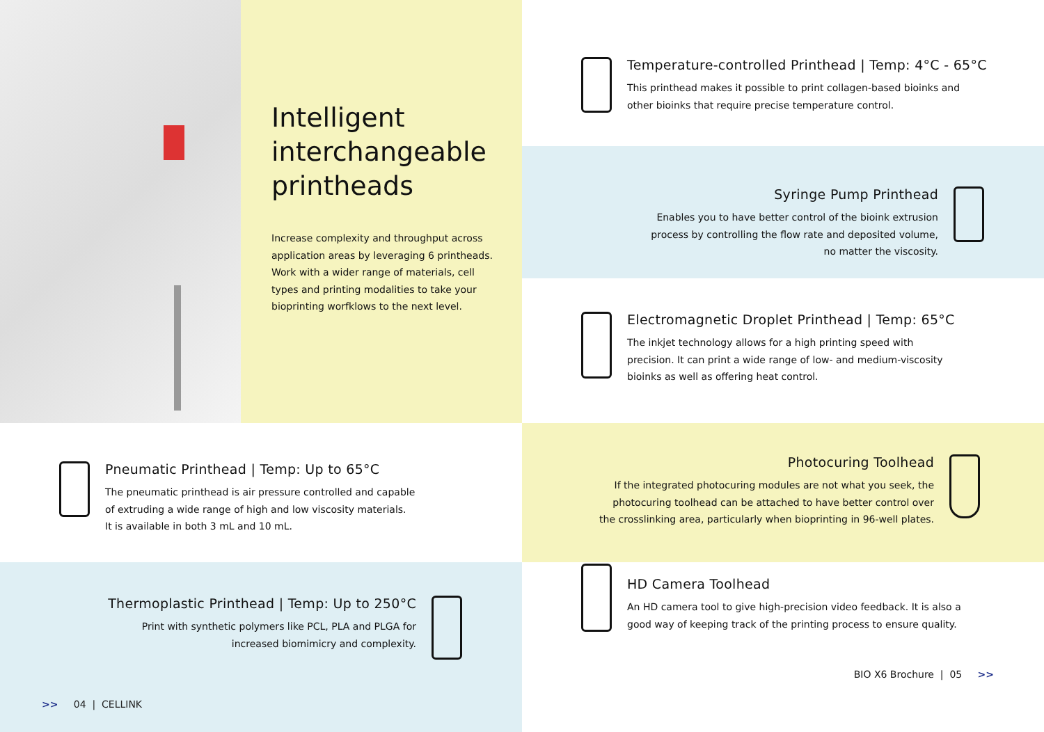Intelligent interchangeable printheads
Increase complexity and throughput across application areas by leveraging 6 printheads. Work with a wider range of materials, cell types and printing modalities to take your bioprinting worfklows to the next level.
Temperature-controlled Printhead | Temp: 4°C - 65°C
This printhead makes it possible to print collagen-based bioinks and
other bioinks that require precise temperature control.
Syringe Pump Printhead
Enables you to have better control of the bioink extrusion
process by controlling the flow rate and deposited volume,
no matter the viscosity.
Electromagnetic Droplet Printhead | Temp: 65°C
The inkjet technology allows for a high printing speed with
precision. It can print a wide range of low- and medium-viscosity
bioinks as well as offering heat control.
Pneumatic Printhead | Temp: Up to 65°C
The pneumatic printhead is air pressure controlled and capable
of extruding a wide range of high and low viscosity materials.
It is available in both 3 mL and 10 mL.
Photocuring Toolhead
If the integrated photocuring modules are not what you seek, the
photocuring toolhead can be attached to have better control over
the crosslinking area, particularly when bioprinting in 96-well plates.
Thermoplastic Printhead | Temp: Up to 250°C
Print with synthetic polymers like PCL, PLA and PLGA for
increased biomimicry and complexity.
>> 04 | CELLINK
HD Camera Toolhead
An HD camera tool to give high-precision video feedback. It is also a
good way of keeping track of the printing process to ensure quality.
BIO X6 Brochure | 05 >>